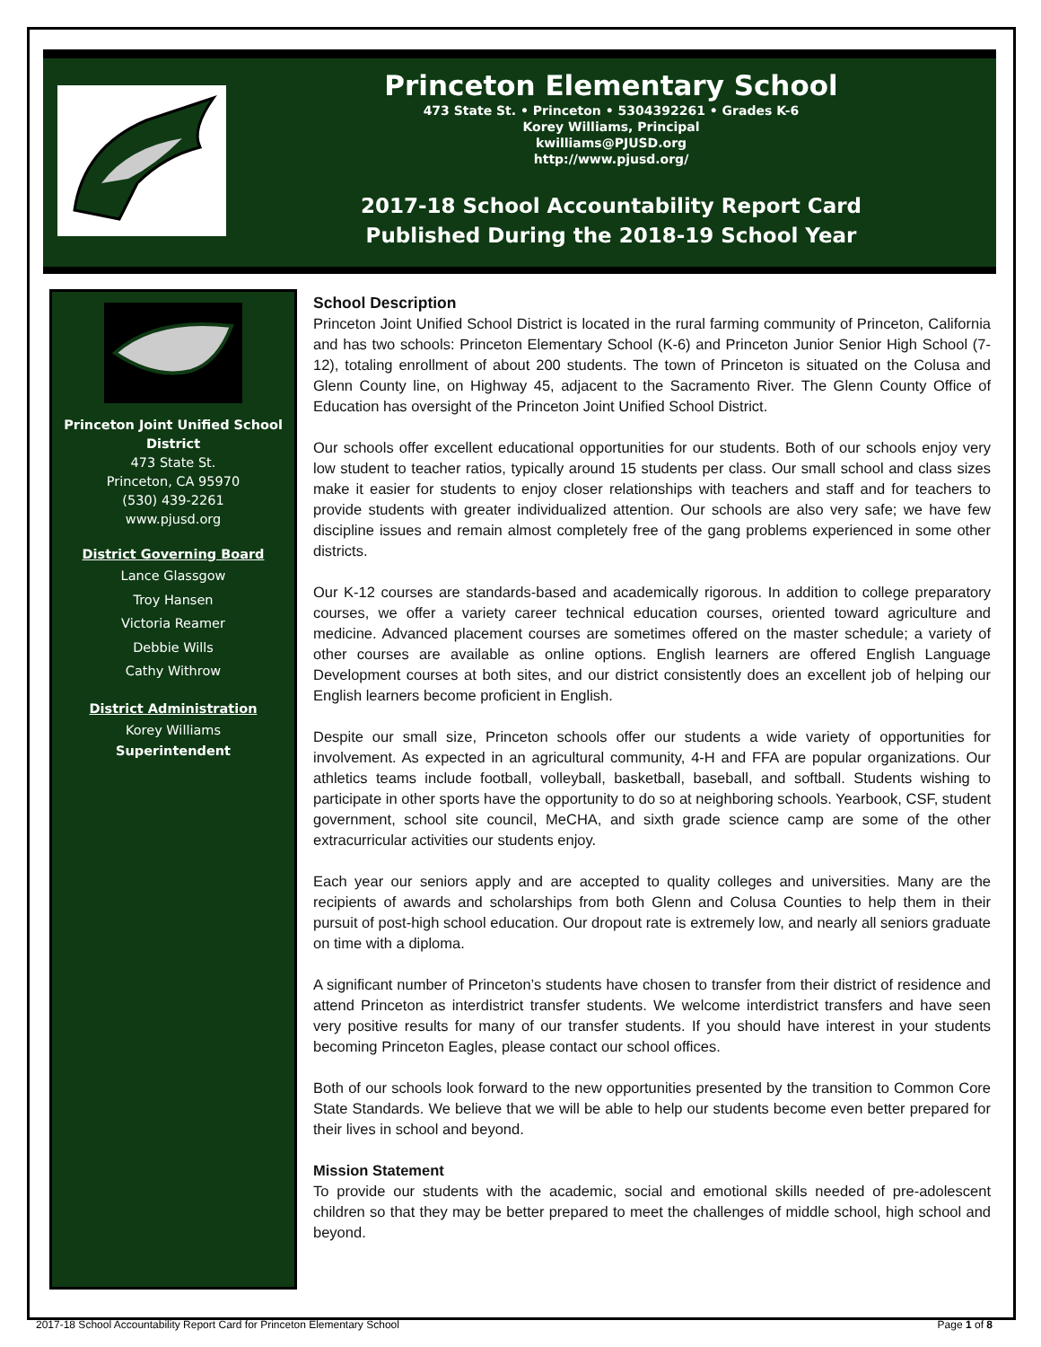Princeton Elementary School
473 State St. • Princeton • 5304392261 • Grades K-6
Korey Williams, Principal
kwilliams@PJUSD.org
http://www.pjusd.org/
2017-18 School Accountability Report Card
Published During the 2018-19 School Year
Princeton Joint Unified School District
473 State St.
Princeton, CA 95970
(530) 439-2261
www.pjusd.org
District Governing Board
Lance Glassgow
Troy Hansen
Victoria Reamer
Debbie Wills
Cathy Withrow
District Administration
Korey Williams
Superintendent
School Description
Princeton Joint Unified School District is located in the rural farming community of Princeton, California and has two schools: Princeton Elementary School (K-6) and Princeton Junior Senior High School (7-12), totaling enrollment of about 200 students. The town of Princeton is situated on the Colusa and Glenn County line, on Highway 45, adjacent to the Sacramento River. The Glenn County Office of Education has oversight of the Princeton Joint Unified School District.
Our schools offer excellent educational opportunities for our students. Both of our schools enjoy very low student to teacher ratios, typically around 15 students per class. Our small school and class sizes make it easier for students to enjoy closer relationships with teachers and staff and for teachers to provide students with greater individualized attention. Our schools are also very safe; we have few discipline issues and remain almost completely free of the gang problems experienced in some other districts.
Our K-12 courses are standards-based and academically rigorous. In addition to college preparatory courses, we offer a variety career technical education courses, oriented toward agriculture and medicine. Advanced placement courses are sometimes offered on the master schedule; a variety of other courses are available as online options. English learners are offered English Language Development courses at both sites, and our district consistently does an excellent job of helping our English learners become proficient in English.
Despite our small size, Princeton schools offer our students a wide variety of opportunities for involvement. As expected in an agricultural community, 4-H and FFA are popular organizations. Our athletics teams include football, volleyball, basketball, baseball, and softball. Students wishing to participate in other sports have the opportunity to do so at neighboring schools. Yearbook, CSF, student government, school site council, MeCHA, and sixth grade science camp are some of the other extracurricular activities our students enjoy.
Each year our seniors apply and are accepted to quality colleges and universities. Many are the recipients of awards and scholarships from both Glenn and Colusa Counties to help them in their pursuit of post-high school education. Our dropout rate is extremely low, and nearly all seniors graduate on time with a diploma.
A significant number of Princeton’s students have chosen to transfer from their district of residence and attend Princeton as interdistrict transfer students. We welcome interdistrict transfers and have seen very positive results for many of our transfer students. If you should have interest in your students becoming Princeton Eagles, please contact our school offices.
Both of our schools look forward to the new opportunities presented by the transition to Common Core State Standards. We believe that we will be able to help our students become even better prepared for their lives in school and beyond.
Mission Statement
To provide our students with the academic, social and emotional skills needed of pre-adolescent children so that they may be better prepared to meet the challenges of middle school, high school and beyond.
2017-18 School Accountability Report Card for Princeton Elementary School Page 1 of 8